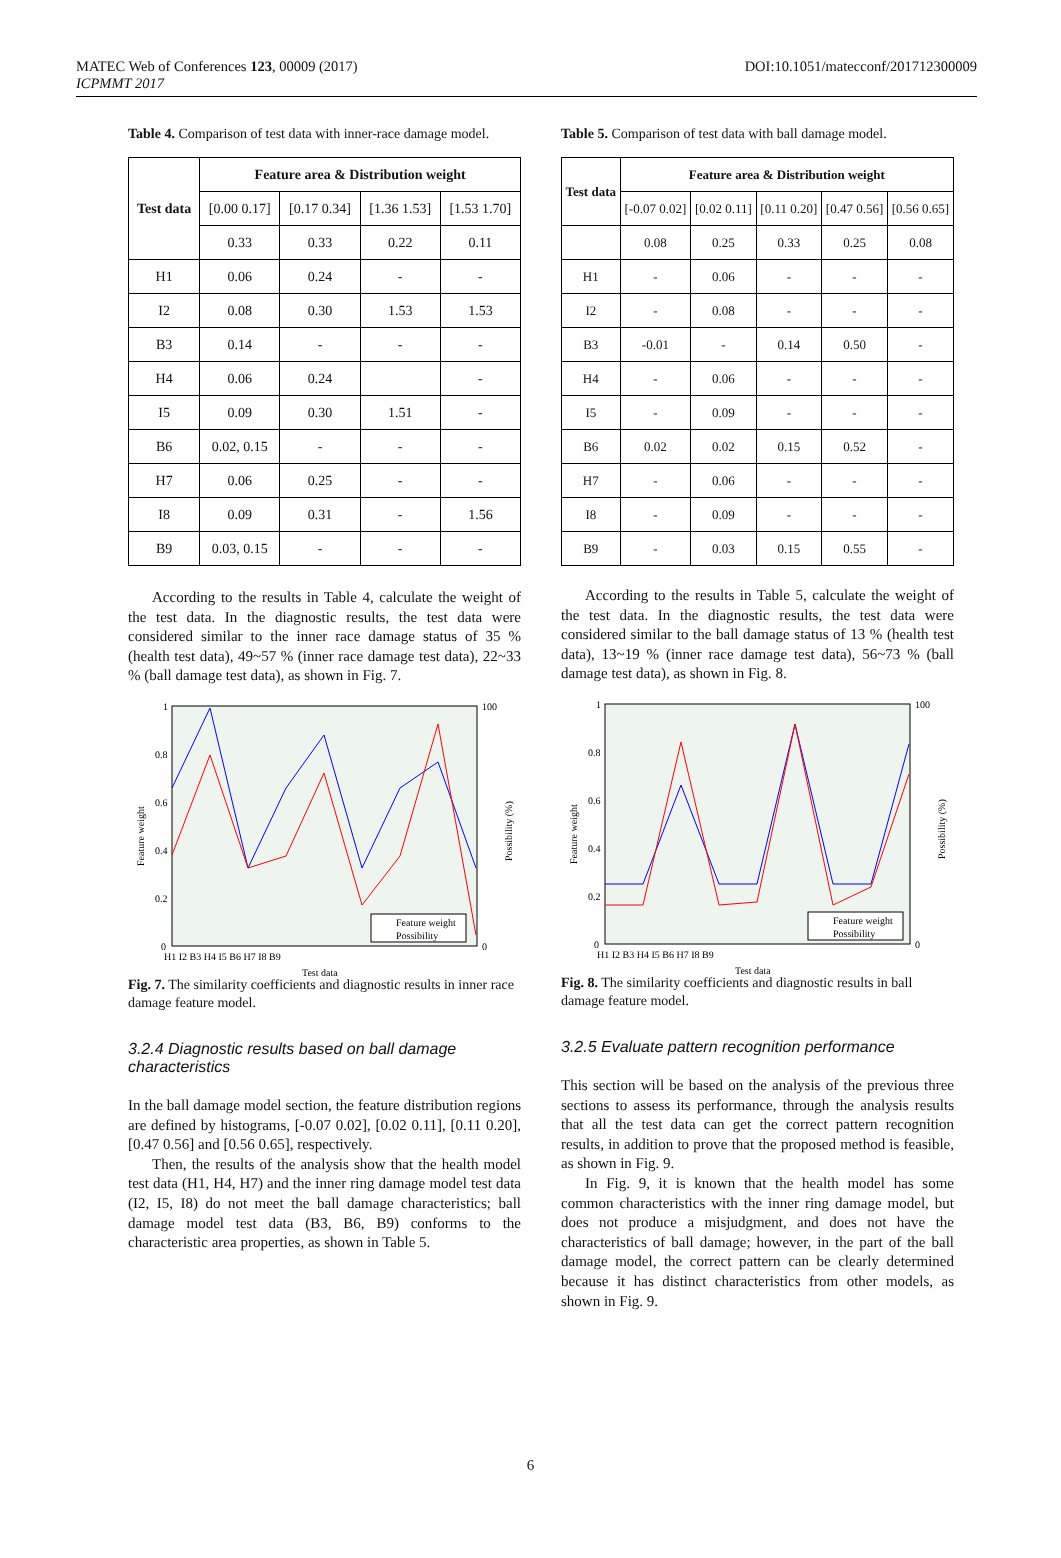MATEC Web of Conferences 123, 00009 (2017)
ICPMMT 2017
DOI:10.1051/matecconf/201712300009
Table 4. Comparison of test data with inner-race damage model.
| Test data | Feature area & Distribution weight | | | |
| --- | --- | --- | --- | --- |
| | [0.00 0.17] | [0.17 0.34] | [1.36 1.53] | [1.53 1.70] |
| | 0.33 | 0.33 | 0.22 | 0.11 |
| H1 | 0.06 | 0.24 | - | - |
| I2 | 0.08 | 0.30 | 1.53 | 1.53 |
| B3 | 0.14 | - | - | - |
| H4 | 0.06 | 0.24 | | - |
| I5 | 0.09 | 0.30 | 1.51 | - |
| B6 | 0.02, 0.15 | - | - | - |
| H7 | 0.06 | 0.25 | - | - |
| I8 | 0.09 | 0.31 | - | 1.56 |
| B9 | 0.03, 0.15 | - | - | - |
According to the results in Table 4, calculate the weight of the test data. In the diagnostic results, the test data were considered similar to the inner race damage status of 35 % (health test data), 49~57 % (inner race damage test data), 22~33 % (ball damage test data), as shown in Fig. 7.
1
0.8
0.6
0.4
0.2
0
100
0
H1 I2 B3 H4 I5 B6 H7 I8 B9
Test data
Feature weight
Possibility (%)
Feature weight
Possibility
Fig. 7. The similarity coefficients and diagnostic results in inner race damage feature model.
3.2.4 Diagnostic results based on ball damage characteristics
In the ball damage model section, the feature distribution regions are defined by histograms, [-0.07 0.02], [0.02 0.11], [0.11 0.20], [0.47 0.56] and [0.56 0.65], respectively.
Then, the results of the analysis show that the health model test data (H1, H4, H7) and the inner ring damage model test data (I2, I5, I8) do not meet the ball damage characteristics; ball damage model test data (B3, B6, B9) conforms to the characteristic area properties, as shown in Table 5.
Table 5. Comparison of test data with ball damage model.
| Test data | Feature area & Distribution weight | | | | |
| --- | --- | --- | --- | --- | --- |
| | [-0.07 0.02] | [0.02 0.11] | [0.11 0.20] | [0.47 0.56] | [0.56 0.65] |
| | 0.08 | 0.25 | 0.33 | 0.25 | 0.08 |
| H1 | - | 0.06 | - | - | - |
| I2 | - | 0.08 | - | - | - |
| B3 | -0.01 | - | 0.14 | 0.50 | - |
| H4 | - | 0.06 | - | - | - |
| I5 | - | 0.09 | - | - | - |
| B6 | 0.02 | 0.02 | 0.15 | 0.52 | - |
| H7 | - | 0.06 | - | - | - |
| I8 | - | 0.09 | - | - | - |
| B9 | - | 0.03 | 0.15 | 0.55 | - |
According to the results in Table 5, calculate the weight of the test data. In the diagnostic results, the test data were considered similar to the ball damage status of 13 % (health test data), 13~19 % (inner race damage test data), 56~73 % (ball damage test data), as shown in Fig. 8.
1
0.8
0.6
0.4
0.2
0
100
0
H1 I2 B3 H4 I5 B6 H7 I8 B9
Test data
Feature weight
Possibility (%)
Feature weight
Possibility
Fig. 8. The similarity coefficients and diagnostic results in ball damage feature model.
3.2.5 Evaluate pattern recognition performance
This section will be based on the analysis of the previous three sections to assess its performance, through the analysis results that all the test data can get the correct pattern recognition results, in addition to prove that the proposed method is feasible, as shown in Fig. 9.
In Fig. 9, it is known that the health model has some common characteristics with the inner ring damage model, but does not produce a misjudgment, and does not have the characteristics of ball damage; however, in the part of the ball damage model, the correct pattern can be clearly determined because it has distinct characteristics from other models, as shown in Fig. 9.
6